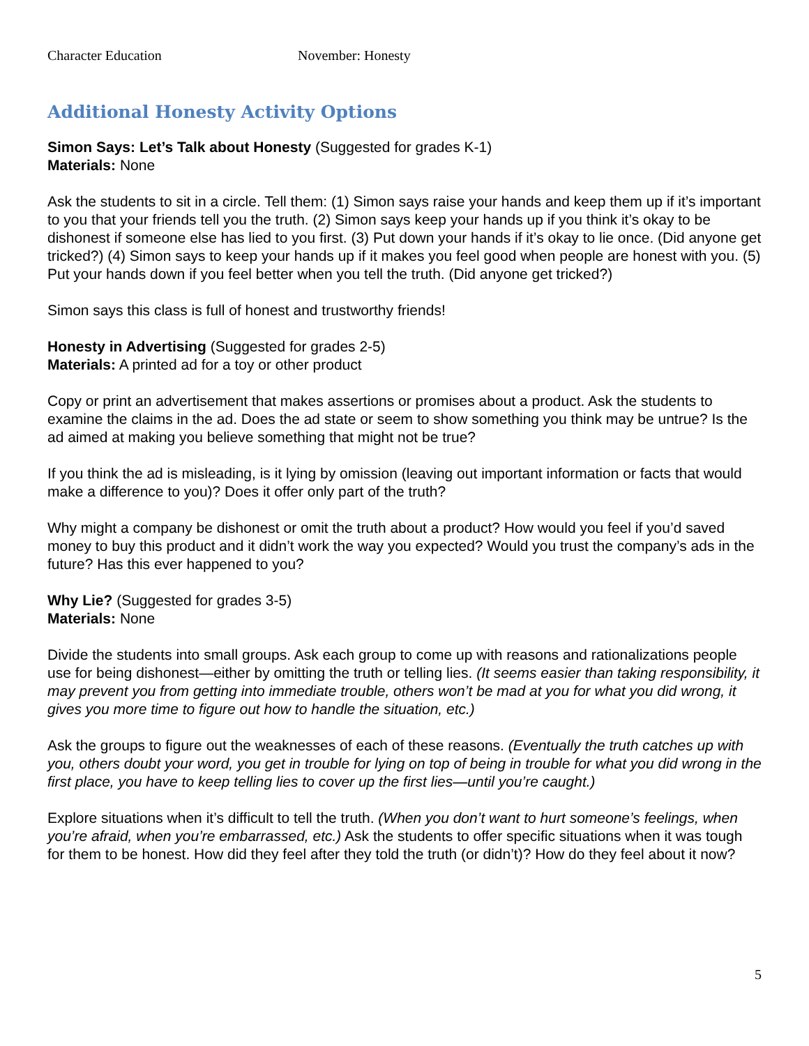Character Education November: Honesty
Additional Honesty Activity Options
Simon Says: Let’s Talk about Honesty (Suggested for grades K-1)
Materials: None
Ask the students to sit in a circle. Tell them: (1) Simon says raise your hands and keep them up if it’s important to you that your friends tell you the truth. (2) Simon says keep your hands up if you think it’s okay to be dishonest if someone else has lied to you first. (3) Put down your hands if it’s okay to lie once. (Did anyone get tricked?) (4) Simon says to keep your hands up if it makes you feel good when people are honest with you. (5) Put your hands down if you feel better when you tell the truth. (Did anyone get tricked?)
Simon says this class is full of honest and trustworthy friends!
Honesty in Advertising (Suggested for grades 2-5)
Materials: A printed ad for a toy or other product
Copy or print an advertisement that makes assertions or promises about a product. Ask the students to examine the claims in the ad. Does the ad state or seem to show something you think may be untrue? Is the ad aimed at making you believe something that might not be true?
If you think the ad is misleading, is it lying by omission (leaving out important information or facts that would make a difference to you)? Does it offer only part of the truth?
Why might a company be dishonest or omit the truth about a product? How would you feel if you’d saved money to buy this product and it didn’t work the way you expected? Would you trust the company’s ads in the future? Has this ever happened to you?
Why Lie? (Suggested for grades 3-5)
Materials: None
Divide the students into small groups. Ask each group to come up with reasons and rationalizations people use for being dishonest—either by omitting the truth or telling lies. (It seems easier than taking responsibility, it may prevent you from getting into immediate trouble, others won’t be mad at you for what you did wrong, it gives you more time to figure out how to handle the situation, etc.)
Ask the groups to figure out the weaknesses of each of these reasons. (Eventually the truth catches up with you, others doubt your word, you get in trouble for lying on top of being in trouble for what you did wrong in the first place, you have to keep telling lies to cover up the first lies—until you’re caught.)
Explore situations when it’s difficult to tell the truth. (When you don’t want to hurt someone’s feelings, when you’re afraid, when you’re embarrassed, etc.) Ask the students to offer specific situations when it was tough for them to be honest. How did they feel after they told the truth (or didn’t)? How do they feel about it now?
5